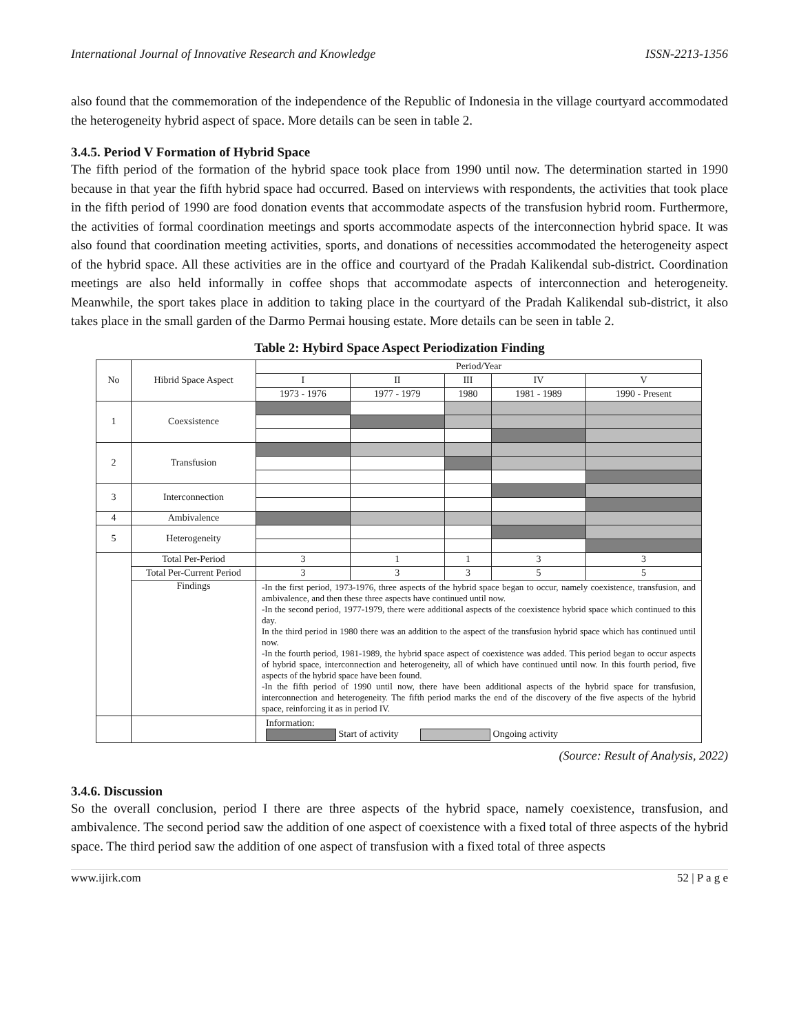International Journal of Innovative Research and Knowledge ISSN-2213-1356
also found that the commemoration of the independence of the Republic of Indonesia in the village courtyard accommodated the heterogeneity hybrid aspect of space. More details can be seen in table 2.
3.4.5. Period V Formation of Hybrid Space
The fifth period of the formation of the hybrid space took place from 1990 until now. The determination started in 1990 because in that year the fifth hybrid space had occurred. Based on interviews with respondents, the activities that took place in the fifth period of 1990 are food donation events that accommodate aspects of the transfusion hybrid room. Furthermore, the activities of formal coordination meetings and sports accommodate aspects of the interconnection hybrid space. It was also found that coordination meeting activities, sports, and donations of necessities accommodated the heterogeneity aspect of the hybrid space. All these activities are in the office and courtyard of the Pradah Kalikendal sub-district. Coordination meetings are also held informally in coffee shops that accommodate aspects of interconnection and heterogeneity. Meanwhile, the sport takes place in addition to taking place in the courtyard of the Pradah Kalikendal sub-district, it also takes place in the small garden of the Darmo Permai housing estate. More details can be seen in table 2.
Table 2: Hybird Space Aspect Periodization Finding
| No | Hibrid Space Aspect | Period/Year | | | | |
| --- | --- | --- | --- | --- | --- | --- |
| | | I | II | III | IV | V |
| | | 1973 - 1976 | 1977 - 1979 | 1980 | 1981 - 1989 | 1990 - Present |
| 1 | Coexsistence | | | | | |
| 2 | Transfusion | | | | | |
| 3 | Interconnection | | | | | |
| 4 | Ambivalence | | | | | |
| 5 | Heterogeneity | | | | | |
| | Total Per-Period | 3 | 1 | 1 | 3 | 3 |
| | Total Per-Current Period | 3 | 3 | 3 | 5 | 5 |
| | Findings | -In the first period, 1973-1976, three aspects of the hybrid space began to occur, namely coexistence, transfusion, and ambivalence, and then these three aspects have continued until now. -In the second period, 1977-1979, there were additional aspects of the coexistence hybrid space which continued to this day. In the third period in 1980 there was an addition to the aspect of the transfusion hybrid space which has continued until now. -In the fourth period, 1981-1989, the hybrid space aspect of coexistence was added. This period began to occur aspects of hybrid space, interconnection and heterogeneity, all of which have continued until now. In this fourth period, five aspects of the hybrid space have been found. -In the fifth period of 1990 until now, there have been additional aspects of the hybrid space for transfusion, interconnection and heterogeneity. The fifth period marks the end of the discovery of the five aspects of the hybrid space, reinforcing it as in period IV. | | | | |
| | | Information: Start of activity Ongoing activity | | | | |
(Source: Result of Analysis, 2022)
3.4.6. Discussion
So the overall conclusion, period I there are three aspects of the hybrid space, namely coexistence, transfusion, and ambivalence. The second period saw the addition of one aspect of coexistence with a fixed total of three aspects of the hybrid space. The third period saw the addition of one aspect of transfusion with a fixed total of three aspects
www.ijirk.com 52 | P a g e